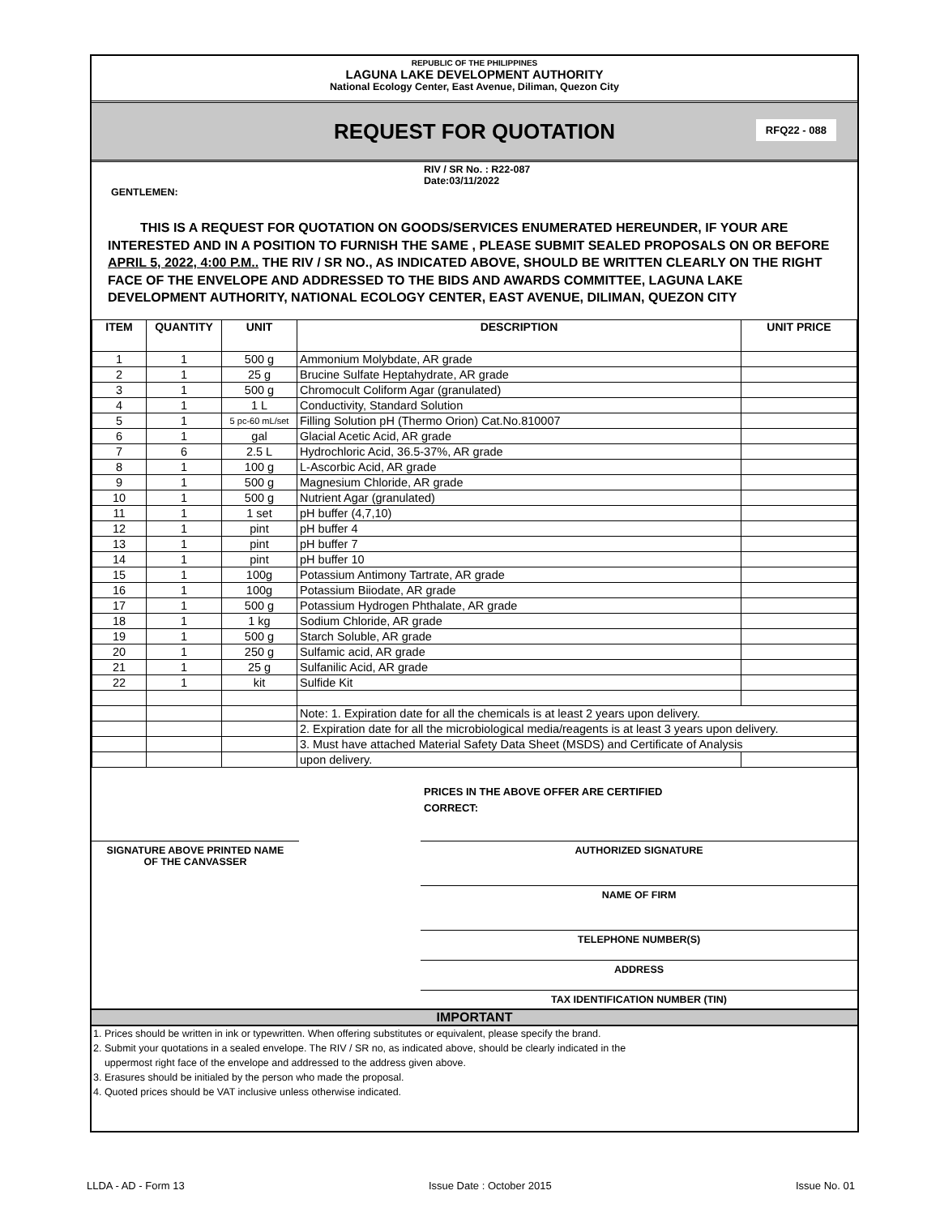REPUBLIC OF THE PHILIPPINES
LAGUNA LAKE DEVELOPMENT AUTHORITY
National Ecology Center, East Avenue, Diliman, Quezon City
REQUEST FOR QUOTATION RFQ22 - 088
RIV / SR No. : R22-087
Date:03/11/2022
GENTLEMEN:
THIS IS A REQUEST FOR QUOTATION ON GOODS/SERVICES ENUMERATED HEREUNDER, IF YOUR ARE INTERESTED AND IN A POSITION TO FURNISH THE SAME , PLEASE SUBMIT SEALED PROPOSALS ON OR BEFORE APRIL 5, 2022, 4:00 P.M.. THE RIV / SR NO., AS INDICATED ABOVE, SHOULD BE WRITTEN CLEARLY ON THE RIGHT FACE OF THE ENVELOPE AND ADDRESSED TO THE BIDS AND AWARDS COMMITTEE, LAGUNA LAKE DEVELOPMENT AUTHORITY, NATIONAL ECOLOGY CENTER, EAST AVENUE, DILIMAN, QUEZON CITY
| ITEM | QUANTITY | UNIT | DESCRIPTION | UNIT PRICE |
| --- | --- | --- | --- | --- |
| 1 | 1 | 500 g | Ammonium Molybdate, AR grade | |
| 2 | 1 | 25 g | Brucine Sulfate Heptahydrate, AR grade | |
| 3 | 1 | 500 g | Chromocult Coliform Agar (granulated) | |
| 4 | 1 | 1 L | Conductivity, Standard Solution | |
| 5 | 1 | 5 pc-60 mL/set | Filling Solution pH (Thermo Orion) Cat.No.810007 | |
| 6 | 1 | gal | Glacial Acetic Acid, AR grade | |
| 7 | 6 | 2.5 L | Hydrochloric Acid, 36.5-37%, AR grade | |
| 8 | 1 | 100 g | L-Ascorbic Acid, AR grade | |
| 9 | 1 | 500 g | Magnesium Chloride, AR grade | |
| 10 | 1 | 500 g | Nutrient Agar (granulated) | |
| 11 | 1 | 1 set | pH buffer (4,7,10) | |
| 12 | 1 | pint | pH buffer 4 | |
| 13 | 1 | pint | pH buffer 7 | |
| 14 | 1 | pint | pH buffer 10 | |
| 15 | 1 | 100g | Potassium Antimony Tartrate, AR grade | |
| 16 | 1 | 100g | Potassium Biiodate, AR grade | |
| 17 | 1 | 500 g | Potassium Hydrogen Phthalate, AR grade | |
| 18 | 1 | 1 kg | Sodium Chloride, AR grade | |
| 19 | 1 | 500 g | Starch Soluble, AR grade | |
| 20 | 1 | 250 g | Sulfamic acid, AR grade | |
| 21 | 1 | 25 g | Sulfanilic Acid, AR grade | |
| 22 | 1 | kit | Sulfide Kit | |
| | | | Note: 1. Expiration date for all the chemicals is at least 2 years upon delivery. | |
| | | | 2. Expiration date for all the microbiological media/reagents is at least 3 years upon delivery. | |
| | | | 3. Must have attached Material Safety Data Sheet (MSDS) and Certificate of Analysis | |
| | | | upon delivery. | |
PRICES IN THE ABOVE OFFER ARE CERTIFIED
CORRECT:
SIGNATURE ABOVE PRINTED NAME
OF THE CANVASSER
AUTHORIZED SIGNATURE
NAME OF FIRM
TELEPHONE NUMBER(S)
ADDRESS
TAX IDENTIFICATION NUMBER (TIN)
IMPORTANT
1. Prices should be written in ink or typewritten. When offering substitutes or equivalent, please specify the brand.
2. Submit your quotations in a sealed envelope. The RIV / SR no, as indicated above, should be clearly indicated in the
uppermost right face of the envelope and addressed to the address given above.
3. Erasures should be initialed by the person who made the proposal.
4. Quoted prices should be VAT inclusive unless otherwise indicated.
LLDA - AD - Form 13 Issue Date : October 2015 Issue No. 01